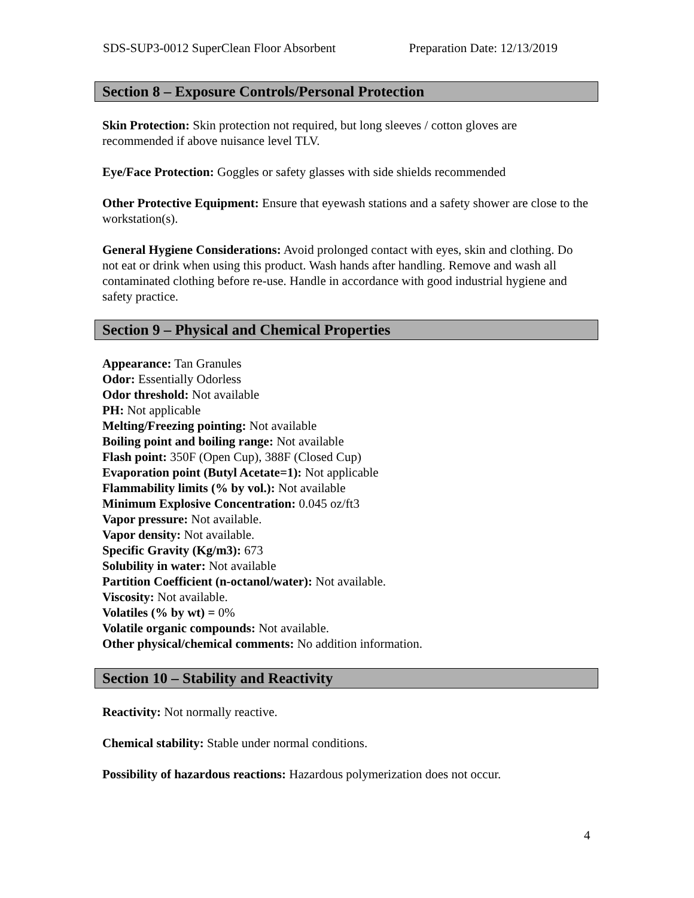SDS-SUP3-0012 SuperClean Floor Absorbent Preparation Date: 12/13/2019
Section 8 – Exposure Controls/Personal Protection
Skin Protection: Skin protection not required, but long sleeves / cotton gloves are recommended if above nuisance level TLV.
Eye/Face Protection: Goggles or safety glasses with side shields recommended
Other Protective Equipment: Ensure that eyewash stations and a safety shower are close to the workstation(s).
General Hygiene Considerations: Avoid prolonged contact with eyes, skin and clothing. Do not eat or drink when using this product. Wash hands after handling. Remove and wash all contaminated clothing before re-use. Handle in accordance with good industrial hygiene and safety practice.
Section 9 – Physical and Chemical Properties
Appearance: Tan Granules
Odor: Essentially Odorless
Odor threshold: Not available
PH: Not applicable
Melting/Freezing pointing: Not available
Boiling point and boiling range: Not available
Flash point: 350F (Open Cup), 388F (Closed Cup)
Evaporation point (Butyl Acetate=1): Not applicable
Flammability limits (% by vol.): Not available
Minimum Explosive Concentration: 0.045 oz/ft3
Vapor pressure: Not available.
Vapor density: Not available.
Specific Gravity (Kg/m3): 673
Solubility in water: Not available
Partition Coefficient (n-octanol/water): Not available.
Viscosity: Not available.
Volatiles (% by wt) = 0%
Volatile organic compounds: Not available.
Other physical/chemical comments: No addition information.
Section 10 – Stability and Reactivity
Reactivity: Not normally reactive.
Chemical stability: Stable under normal conditions.
Possibility of hazardous reactions: Hazardous polymerization does not occur.
4